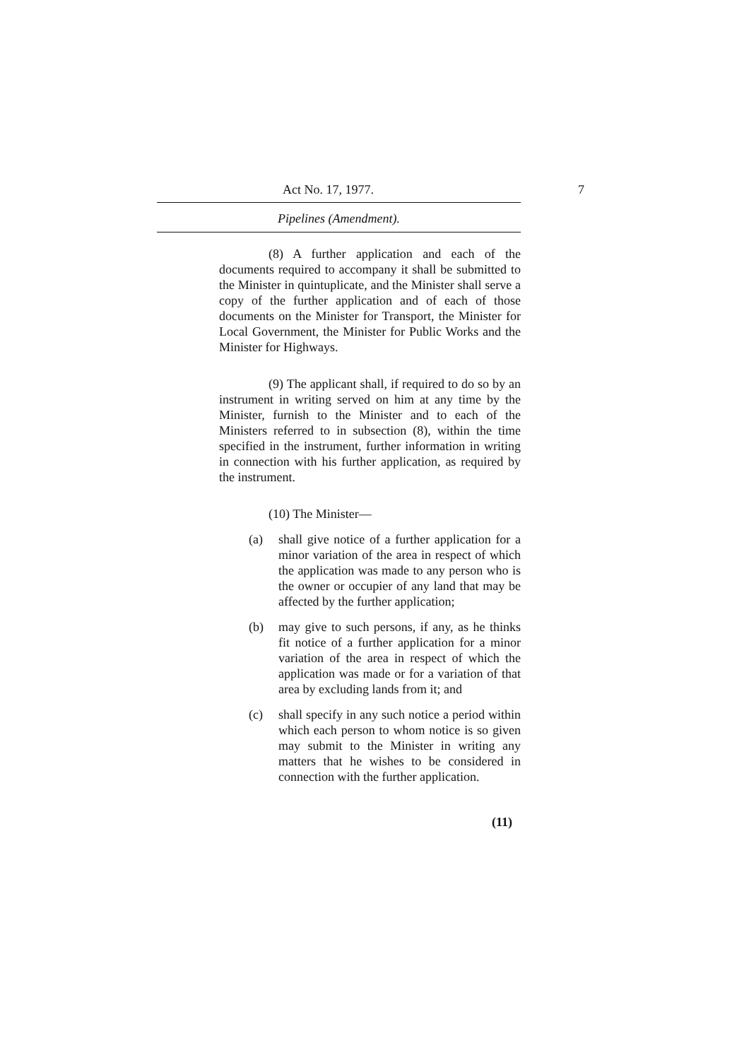Act No. 17, 1977. 7
Pipelines (Amendment).
(8) A further application and each of the documents required to accompany it shall be submitted to the Minister in quintuplicate, and the Minister shall serve a copy of the further application and of each of those documents on the Minister for Transport, the Minister for Local Government, the Minister for Public Works and the Minister for Highways.
(9) The applicant shall, if required to do so by an instrument in writing served on him at any time by the Minister, furnish to the Minister and to each of the Ministers referred to in subsection (8), within the time specified in the instrument, further information in writing in connection with his further application, as required by the instrument.
(10) The Minister—
(a) shall give notice of a further application for a minor variation of the area in respect of which the application was made to any person who is the owner or occupier of any land that may be affected by the further application;
(b) may give to such persons, if any, as he thinks fit notice of a further application for a minor variation of the area in respect of which the application was made or for a variation of that area by excluding lands from it; and
(c) shall specify in any such notice a period within which each person to whom notice is so given may submit to the Minister in writing any matters that he wishes to be considered in connection with the further application.
(11)